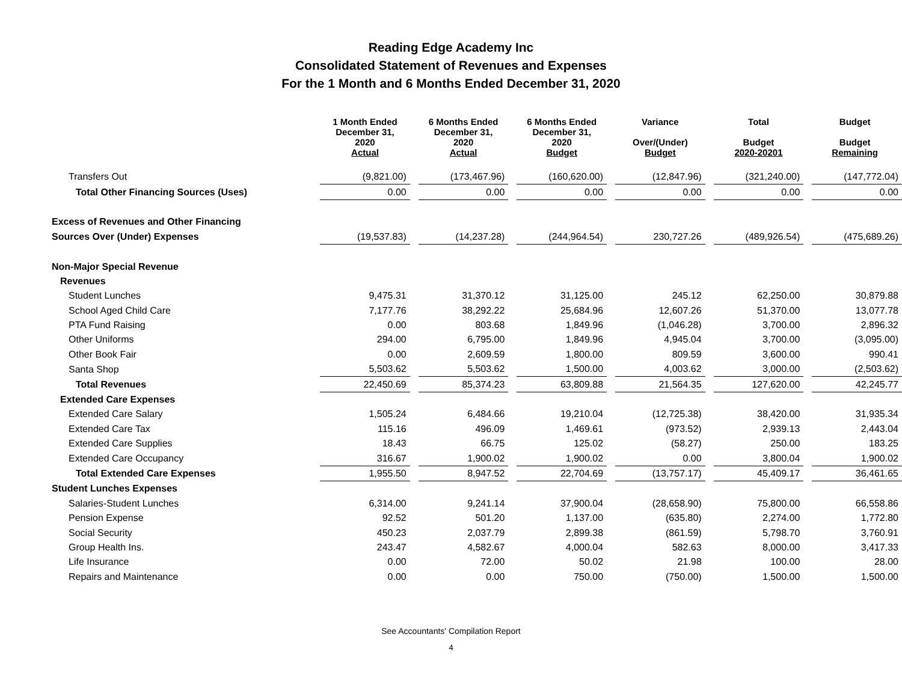Reading Edge Academy Inc
Consolidated Statement of Revenues and Expenses
For the 1 Month and 6 Months Ended December 31, 2020
| | 1 Month Ended December 31, 2020 Actual | 6 Months Ended December 31, 2020 Actual | 6 Months Ended December 31, 2020 Budget | Variance Over/(Under) Budget | Total Budget 2020-20201 | Budget Budget Remaining |
| --- | --- | --- | --- | --- | --- | --- |
| Transfers Out | (9,821.00) | (173,467.96) | (160,620.00) | (12,847.96) | (321,240.00) | (147,772.04) |
| Total Other Financing Sources (Uses) | 0.00 | 0.00 | 0.00 | 0.00 | 0.00 | 0.00 |
| Excess of Revenues and Other Financing | | | | | | |
| Sources Over (Under) Expenses | (19,537.83) | (14,237.28) | (244,964.54) | 230,727.26 | (489,926.54) | (475,689.26) |
| Non-Major Special Revenue | | | | | | |
| Revenues | | | | | | |
| Student Lunches | 9,475.31 | 31,370.12 | 31,125.00 | 245.12 | 62,250.00 | 30,879.88 |
| School Aged Child Care | 7,177.76 | 38,292.22 | 25,684.96 | 12,607.26 | 51,370.00 | 13,077.78 |
| PTA Fund Raising | 0.00 | 803.68 | 1,849.96 | (1,046.28) | 3,700.00 | 2,896.32 |
| Other Uniforms | 294.00 | 6,795.00 | 1,849.96 | 4,945.04 | 3,700.00 | (3,095.00) |
| Other Book Fair | 0.00 | 2,609.59 | 1,800.00 | 809.59 | 3,600.00 | 990.41 |
| Santa Shop | 5,503.62 | 5,503.62 | 1,500.00 | 4,003.62 | 3,000.00 | (2,503.62) |
| Total Revenues | 22,450.69 | 85,374.23 | 63,809.88 | 21,564.35 | 127,620.00 | 42,245.77 |
| Extended Care Expenses | | | | | | |
| Extended Care Salary | 1,505.24 | 6,484.66 | 19,210.04 | (12,725.38) | 38,420.00 | 31,935.34 |
| Extended Care Tax | 115.16 | 496.09 | 1,469.61 | (973.52) | 2,939.13 | 2,443.04 |
| Extended Care Supplies | 18.43 | 66.75 | 125.02 | (58.27) | 250.00 | 183.25 |
| Extended Care Occupancy | 316.67 | 1,900.02 | 1,900.02 | 0.00 | 3,800.04 | 1,900.02 |
| Total Extended Care Expenses | 1,955.50 | 8,947.52 | 22,704.69 | (13,757.17) | 45,409.17 | 36,461.65 |
| Student Lunches Expenses | | | | | | |
| Salaries-Student Lunches | 6,314.00 | 9,241.14 | 37,900.04 | (28,658.90) | 75,800.00 | 66,558.86 |
| Pension Expense | 92.52 | 501.20 | 1,137.00 | (635.80) | 2,274.00 | 1,772.80 |
| Social Security | 450.23 | 2,037.79 | 2,899.38 | (861.59) | 5,798.70 | 3,760.91 |
| Group Health Ins. | 243.47 | 4,582.67 | 4,000.04 | 582.63 | 8,000.00 | 3,417.33 |
| Life Insurance | 0.00 | 72.00 | 50.02 | 21.98 | 100.00 | 28.00 |
| Repairs and Maintenance | 0.00 | 0.00 | 750.00 | (750.00) | 1,500.00 | 1,500.00 |
See Accountants' Compilation Report
4